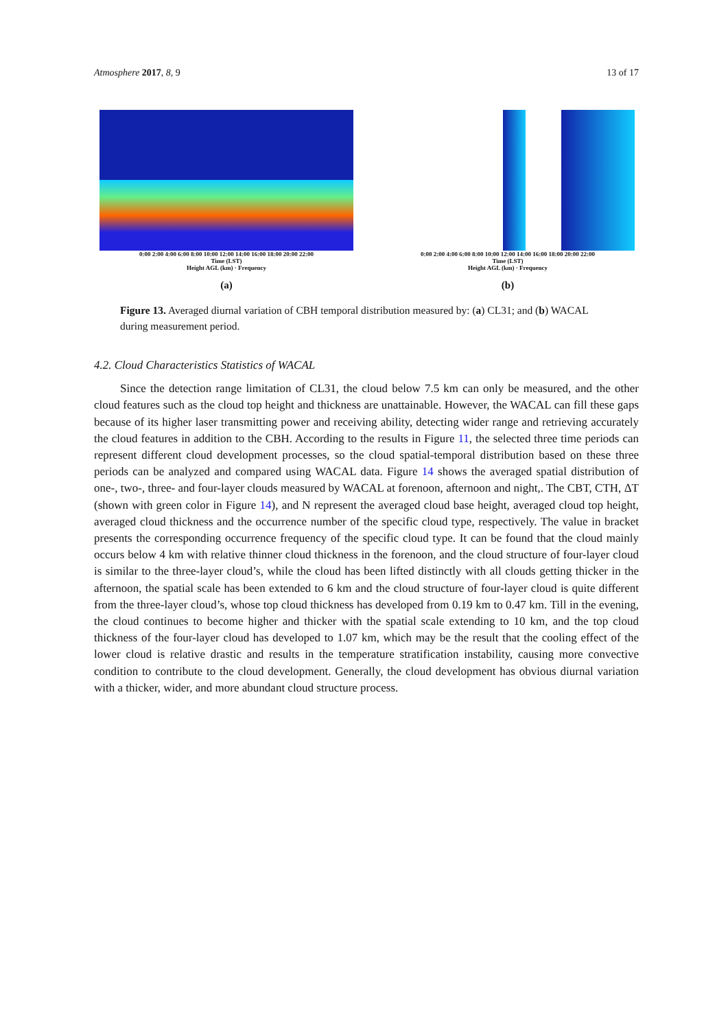Atmosphere 2017, 8, 9 13 of 17
0:00 2:00 4:00 6:00 8:00 10:00 12:00 14:00 16:00 18:00 20:00 22:00
Time (LST)
Height AGL (km) · Frequency
(a)
0:00 2:00 4:00 6:00 8:00 10:00 12:00 14:00 16:00 18:00 20:00 22:00
Time (LST)
Height AGL (km) · Frequency
(b)
Figure 13. Averaged diurnal variation of CBH temporal distribution measured by: (a) CL31; and (b) WACAL during measurement period.
4.2. Cloud Characteristics Statistics of WACAL
Since the detection range limitation of CL31, the cloud below 7.5 km can only be measured, and the other cloud features such as the cloud top height and thickness are unattainable. However, the WACAL can fill these gaps because of its higher laser transmitting power and receiving ability, detecting wider range and retrieving accurately the cloud features in addition to the CBH. According to the results in Figure 11, the selected three time periods can represent different cloud development processes, so the cloud spatial-temporal distribution based on these three periods can be analyzed and compared using WACAL data. Figure 14 shows the averaged spatial distribution of one-, two-, three- and four-layer clouds measured by WACAL at forenoon, afternoon and night,. The CBT, CTH, ΔT (shown with green color in Figure 14), and N represent the averaged cloud base height, averaged cloud top height, averaged cloud thickness and the occurrence number of the specific cloud type, respectively. The value in bracket presents the corresponding occurrence frequency of the specific cloud type. It can be found that the cloud mainly occurs below 4 km with relative thinner cloud thickness in the forenoon, and the cloud structure of four-layer cloud is similar to the three-layer cloud’s, while the cloud has been lifted distinctly with all clouds getting thicker in the afternoon, the spatial scale has been extended to 6 km and the cloud structure of four-layer cloud is quite different from the three-layer cloud’s, whose top cloud thickness has developed from 0.19 km to 0.47 km. Till in the evening, the cloud continues to become higher and thicker with the spatial scale extending to 10 km, and the top cloud thickness of the four-layer cloud has developed to 1.07 km, which may be the result that the cooling effect of the lower cloud is relative drastic and results in the temperature stratification instability, causing more convective condition to contribute to the cloud development. Generally, the cloud development has obvious diurnal variation with a thicker, wider, and more abundant cloud structure process.